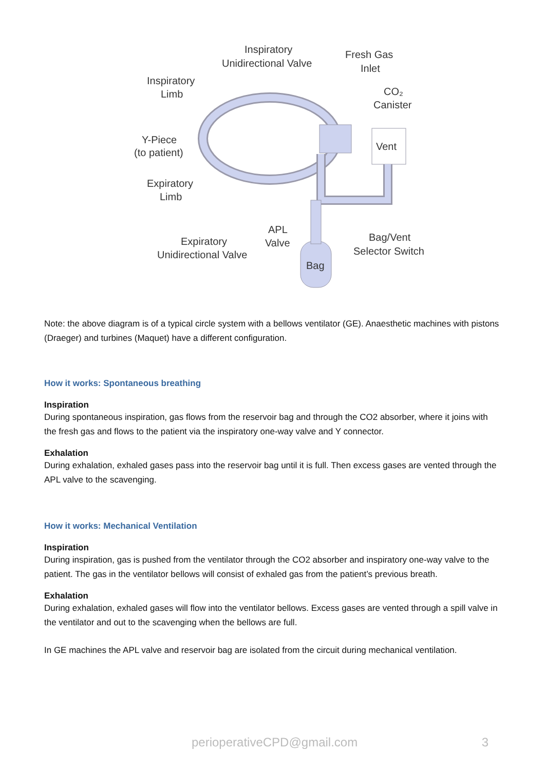Inspiratory
Unidirectional Valve
Fresh Gas
Inlet
CO₂
Canister
Inspiratory
Limb
Y-Piece
(to patient)
Vent
Expiratory
Limb
APL
Valve
Expiratory
Unidirectional Valve
Bag/Vent
Selector Switch
Bag
Note: the above diagram is of a typical circle system with a bellows ventilator (GE). Anaesthetic machines with pistons (Draeger) and turbines (Maquet) have a different configuration.
How it works: Spontaneous breathing
Inspiration
During spontaneous inspiration, gas flows from the reservoir bag and through the CO2 absorber, where it joins with the fresh gas and flows to the patient via the inspiratory one-way valve and Y connector.
Exhalation
During exhalation, exhaled gases pass into the reservoir bag until it is full. Then excess gases are vented through the APL valve to the scavenging.
How it works: Mechanical Ventilation
Inspiration
During inspiration, gas is pushed from the ventilator through the CO2 absorber and inspiratory one-way valve to the patient. The gas in the ventilator bellows will consist of exhaled gas from the patient’s previous breath.
Exhalation
During exhalation, exhaled gases will flow into the ventilator bellows. Excess gases are vented through a spill valve in the ventilator and out to the scavenging when the bellows are full.
In GE machines the APL valve and reservoir bag are isolated from the circuit during mechanical ventilation.
perioperativeCPD@gmail.com 3